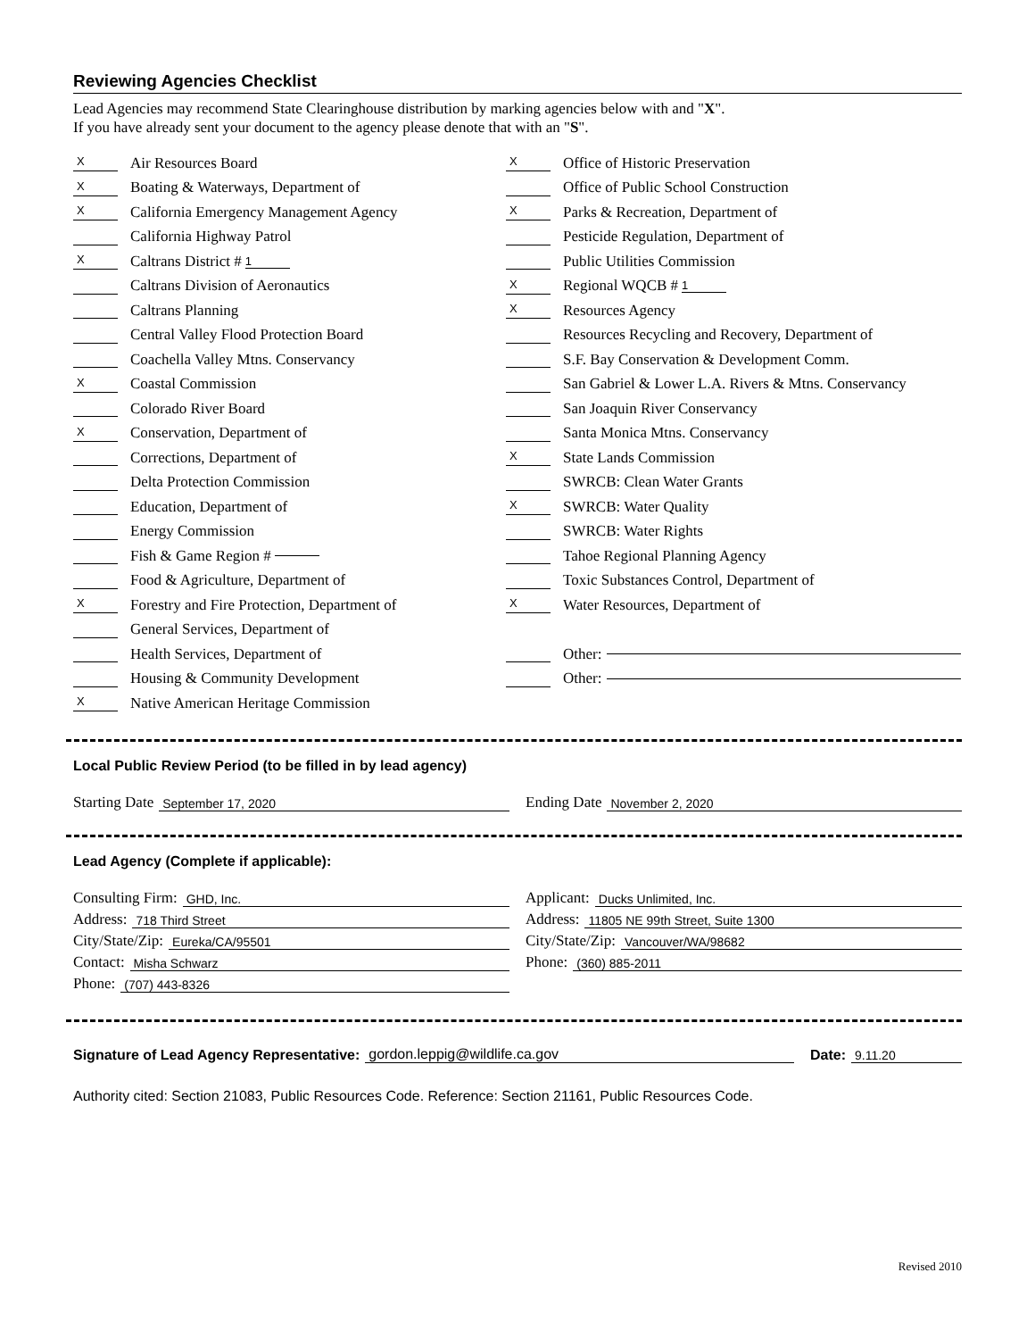Reviewing Agencies Checklist
Lead Agencies may recommend State Clearinghouse distribution by marking agencies below with and "X".
If you have already sent your document to the agency please denote that with an "S".
X Air Resources Board
X Boating & Waterways, Department of
X California Emergency Management Agency
California Highway Patrol
X Caltrans District # 1
Caltrans Division of Aeronautics
Caltrans Planning
Central Valley Flood Protection Board
Coachella Valley Mtns. Conservancy
X Coastal Commission
Colorado River Board
X Conservation, Department of
Corrections, Department of
Delta Protection Commission
Education, Department of
Energy Commission
Fish & Game Region #
Food & Agriculture, Department of
X Forestry and Fire Protection, Department of
General Services, Department of
Health Services, Department of
Housing & Community Development
X Native American Heritage Commission
X Office of Historic Preservation
Office of Public School Construction
X Parks & Recreation, Department of
Pesticide Regulation, Department of
Public Utilities Commission
X Regional WQCB # 1
X Resources Agency
Resources Recycling and Recovery, Department of
S.F. Bay Conservation & Development Comm.
San Gabriel & Lower L.A. Rivers & Mtns. Conservancy
San Joaquin River Conservancy
Santa Monica Mtns. Conservancy
X State Lands Commission
SWRCB: Clean Water Grants
X SWRCB: Water Quality
SWRCB: Water Rights
Tahoe Regional Planning Agency
Toxic Substances Control, Department of
X Water Resources, Department of
Other:
Other:
Local Public Review Period (to be filled in by lead agency)
Starting Date September 17, 2020
Ending Date November 2, 2020
Lead Agency (Complete if applicable):
Consulting Firm: GHD, Inc.
Address: 718 Third Street
City/State/Zip: Eureka/CA/95501
Contact: Misha Schwarz
Phone: (707) 443-8326
Applicant: Ducks Unlimited, Inc.
Address: 11805 NE 99th Street, Suite 1300
City/State/Zip: Vancouver/WA/98682
Phone: (360) 885-2011
Signature of Lead Agency Representative: gordon.leppig@wildlife.ca.gov
Date: 9.11.20
Authority cited: Section 21083, Public Resources Code. Reference: Section 21161, Public Resources Code.
Revised 2010